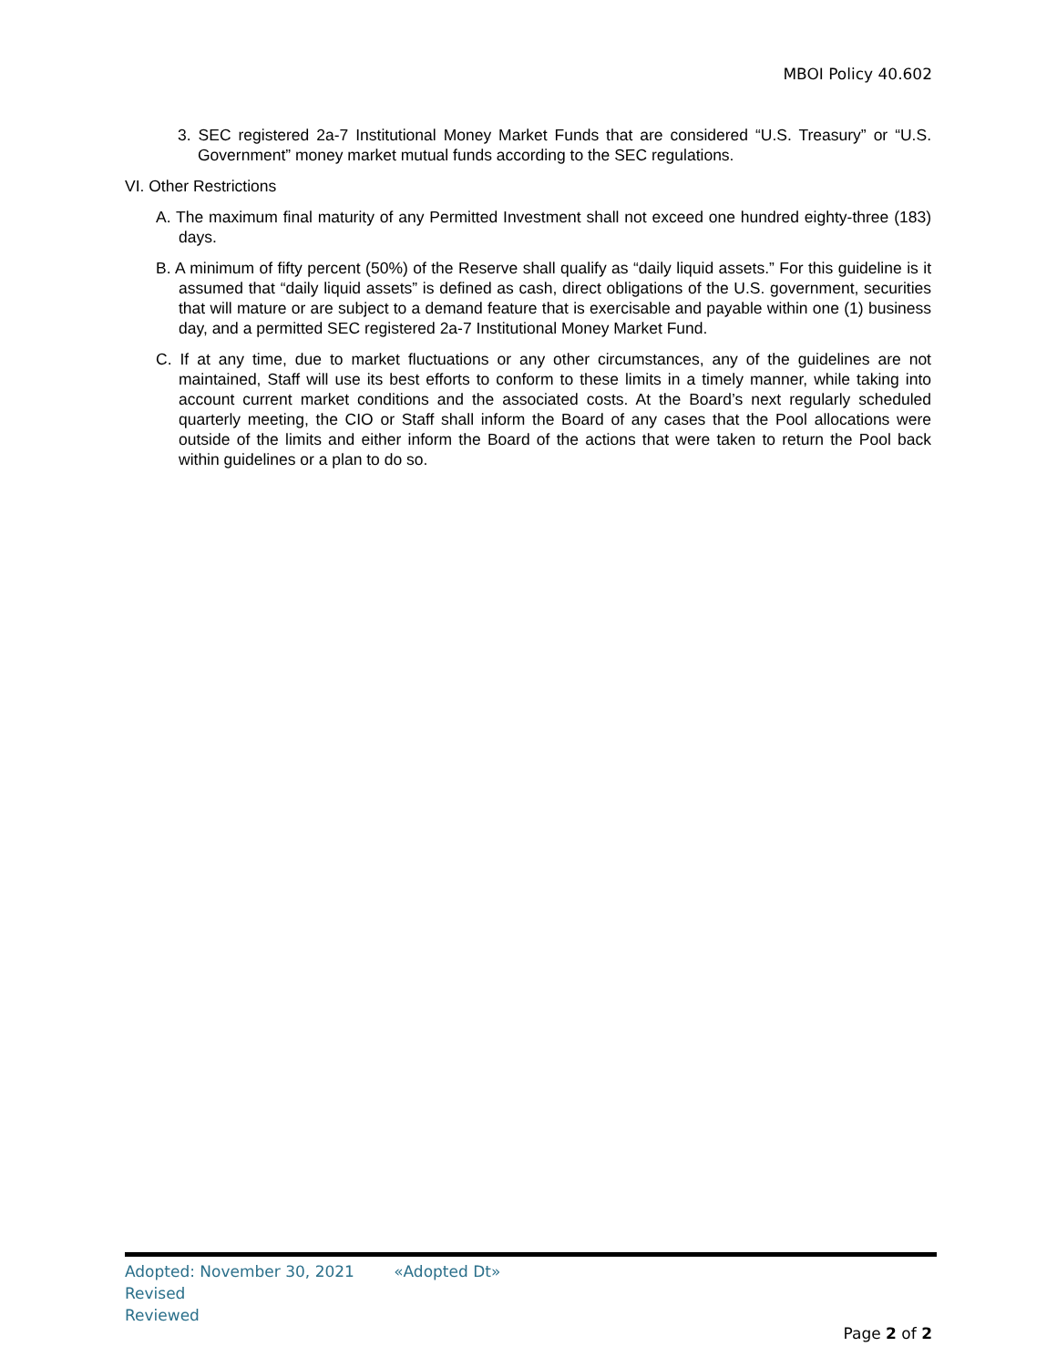MBOI Policy 40.602
3. SEC registered 2a-7 Institutional Money Market Funds that are considered “U.S. Treasury” or “U.S. Government” money market mutual funds according to the SEC regulations.
VI. Other Restrictions
A. The maximum final maturity of any Permitted Investment shall not exceed one hundred eighty-three (183) days.
B. A minimum of fifty percent (50%) of the Reserve shall qualify as “daily liquid assets.” For this guideline is it assumed that “daily liquid assets” is defined as cash, direct obligations of the U.S. government, securities that will mature or are subject to a demand feature that is exercisable and payable within one (1) business day, and a permitted SEC registered 2a-7 Institutional Money Market Fund.
C. If at any time, due to market fluctuations or any other circumstances, any of the guidelines are not maintained, Staff will use its best efforts to conform to these limits in a timely manner, while taking into account current market conditions and the associated costs. At the Board’s next regularly scheduled quarterly meeting, the CIO or Staff shall inform the Board of any cases that the Pool allocations were outside of the limits and either inform the Board of the actions that were taken to return the Pool back within guidelines or a plan to do so.
Adopted: November 30, 2021 «Adopted Dt»
Revised
Reviewed
Page 2 of 2